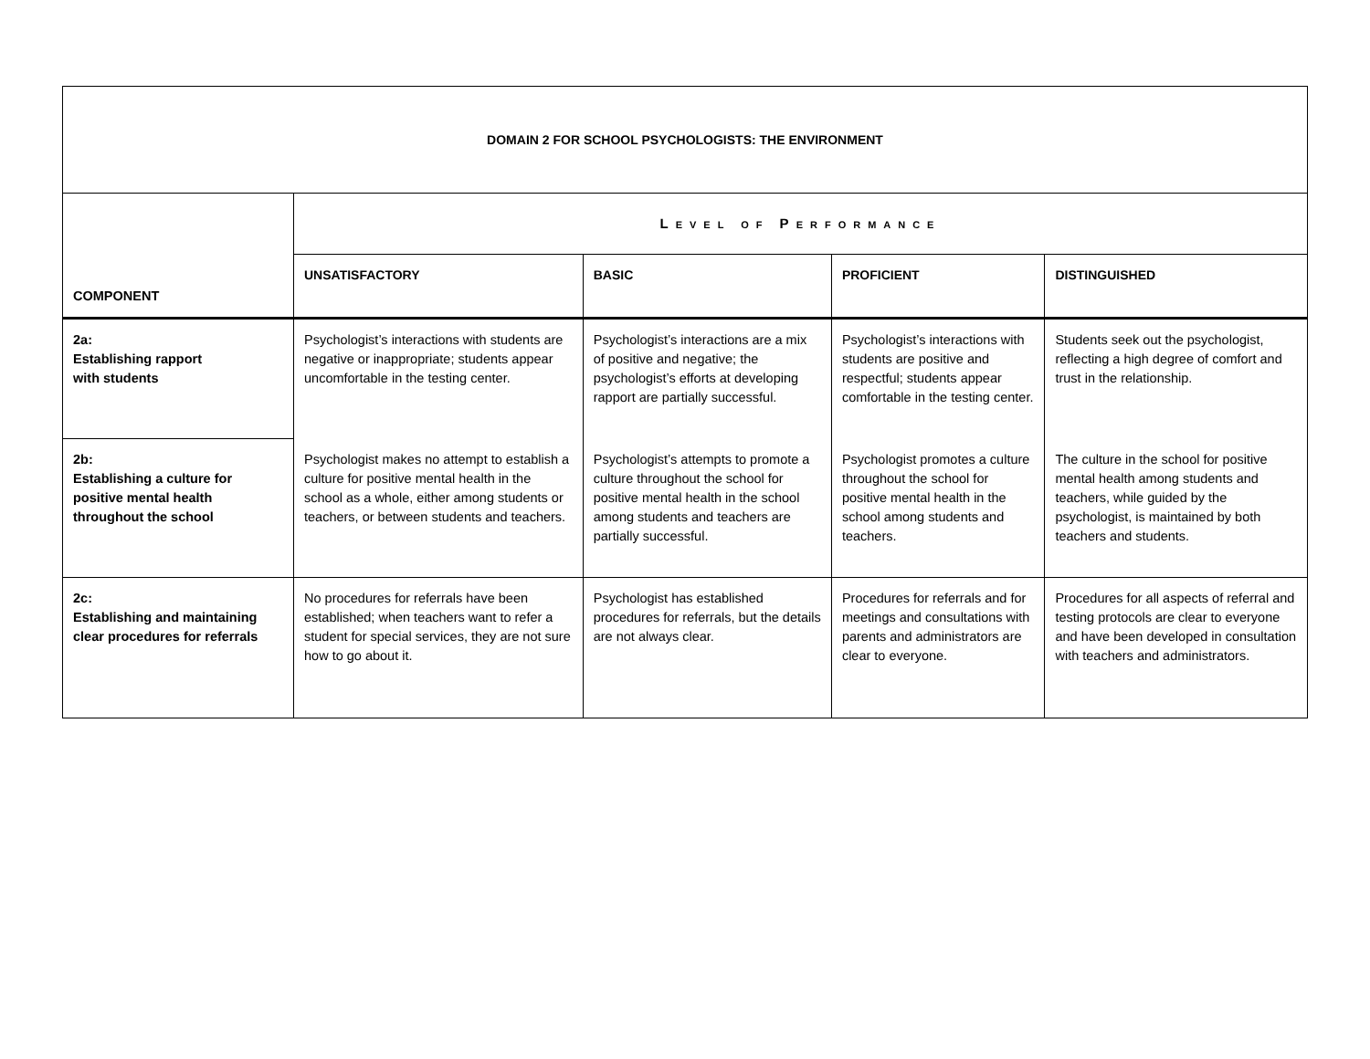| DOMAIN 2 FOR SCHOOL PSYCHOLOGISTS: THE ENVIRONMENT | | | | |
| --- | --- | --- | --- | --- |
| COMPONENT | L EVEL OF P ERFORMANCE | | | |
| | UNSATISFACTORY | BASIC | PROFICIENT | DISTINGUISHED |
| 2a: Establishing rapport with students | Psychologist’s interactions with students are negative or inappropriate; students appear uncomfortable in the testing center. | Psychologist’s interactions are a mix of positive and negative; the psychologist’s efforts at developing rapport are partially successful. | Psychologist’s interactions with students are positive and respectful; students appear comfortable in the testing center. | Students seek out the psychologist, reflecting a high degree of comfort and trust in the relationship. |
| 2b: Establishing a culture for positive mental health throughout the school | Psychologist makes no attempt to establish a culture for positive mental health in the school as a whole, either among students or teachers, or between students and teachers. | Psychologist’s attempts to promote a culture throughout the school for positive mental health in the school among students and teachers are partially successful. | Psychologist promotes a culture throughout the school for positive mental health in the school among students and teachers. | The culture in the school for positive mental health among students and teachers, while guided by the psychologist, is maintained by both teachers and students. |
| 2c: Establishing and maintaining clear procedures for referrals | No procedures for referrals have been established; when teachers want to refer a student for special services, they are not sure how to go about it. | Psychologist has established procedures for referrals, but the details are not always clear. | Procedures for referrals and for meetings and consultations with parents and administrators are clear to everyone. | Procedures for all aspects of referral and testing protocols are clear to everyone and have been developed in consultation with teachers and administrators. |